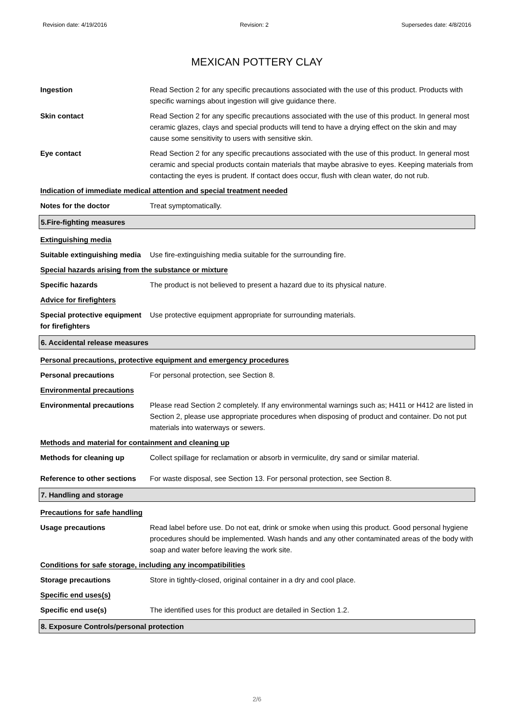Revision date: 4/19/2016 Revision: 2 Supersedes date: 4/8/2016
MEXICAN POTTERY CLAY
Ingestion Read Section 2 for any specific precautions associated with the use of this product. Products with specific warnings about ingestion will give guidance there.
Skin contact Read Section 2 for any specific precautions associated with the use of this product. In general most ceramic glazes, clays and special products will tend to have a drying effect on the skin and may cause some sensitivity to users with sensitive skin.
Eye contact Read Section 2 for any specific precautions associated with the use of this product. In general most ceramic and special products contain materials that maybe abrasive to eyes. Keeping materials from contacting the eyes is prudent. If contact does occur, flush with clean water, do not rub.
Indication of immediate medical attention and special treatment needed
Notes for the doctor Treat symptomatically.
5.Fire-fighting measures
Extinguishing media
Suitable extinguishing media
Use fire-extinguishing media suitable for the surrounding fire.
Special hazards arising from the substance or mixture
Specific hazards The product is not believed to present a hazard due to its physical nature.
Advice for firefighters
Special protective equipment for firefighters
Use protective equipment appropriate for surrounding materials.
6. Accidental release measures
Personal precautions, protective equipment and emergency procedures
Personal precautions For personal protection, see Section 8.
Environmental precautions
Environmental precautions Please read Section 2 completely. If any environmental warnings such as; H411 or H412 are listed in Section 2, please use appropriate procedures when disposing of product and container. Do not put materials into waterways or sewers.
Methods and material for containment and cleaning up
Methods for cleaning up Collect spillage for reclamation or absorb in vermiculite, dry sand or similar material.
Reference to other sections
For waste disposal, see Section 13. For personal protection, see Section 8.
7. Handling and storage
Precautions for safe handling
Usage precautions Read label before use. Do not eat, drink or smoke when using this product. Good personal hygiene procedures should be implemented. Wash hands and any other contaminated areas of the body with soap and water before leaving the work site.
Conditions for safe storage, including any incompatibilities
Storage precautions Store in tightly-closed, original container in a dry and cool place.
Specific end uses(s)
Specific end use(s) The identified uses for this product are detailed in Section 1.2.
8. Exposure Controls/personal protection
2/6